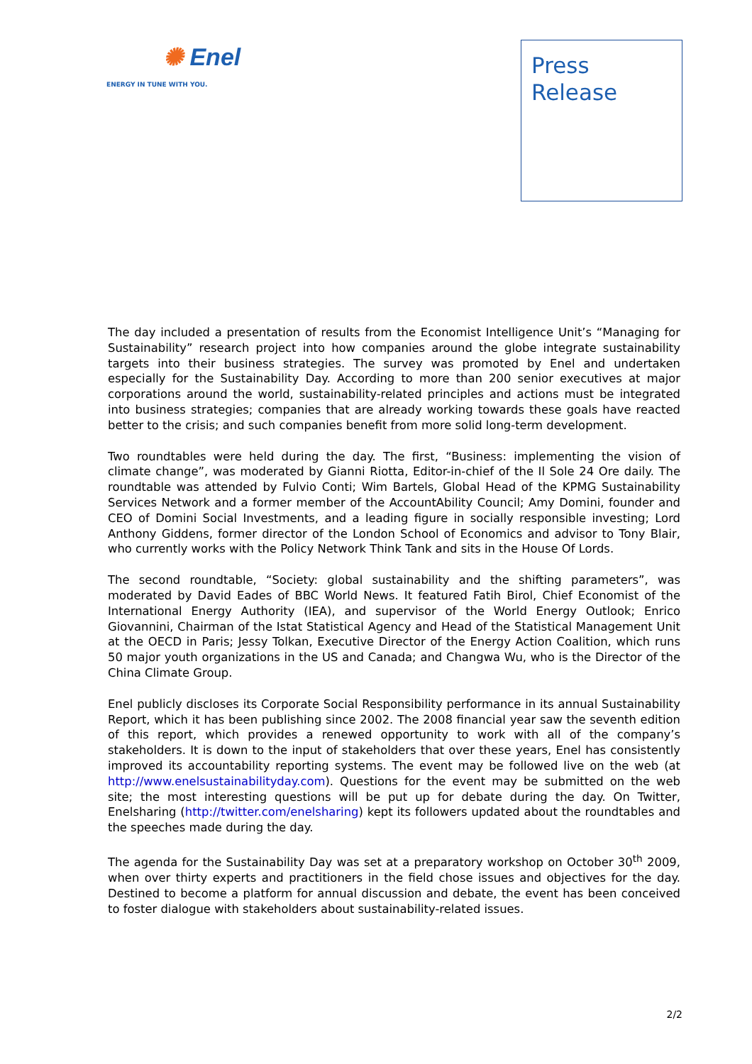✺ Enel
ENERGY IN TUNE WITH YOU.
Press
Release
The day included a presentation of results from the Economist Intelligence Unit’s “Managing for Sustainability” research project into how companies around the globe integrate sustainability targets into their business strategies. The survey was promoted by Enel and undertaken especially for the Sustainability Day. According to more than 200 senior executives at major corporations around the world, sustainability-related principles and actions must be integrated into business strategies; companies that are already working towards these goals have reacted better to the crisis; and such companies benefit from more solid long-term development.
Two roundtables were held during the day. The first, “Business: implementing the vision of climate change”, was moderated by Gianni Riotta, Editor-in-chief of the Il Sole 24 Ore daily. The roundtable was attended by Fulvio Conti; Wim Bartels, Global Head of the KPMG Sustainability Services Network and a former member of the AccountAbility Council; Amy Domini, founder and CEO of Domini Social Investments, and a leading figure in socially responsible investing; Lord Anthony Giddens, former director of the London School of Economics and advisor to Tony Blair, who currently works with the Policy Network Think Tank and sits in the House Of Lords.
The second roundtable, “Society: global sustainability and the shifting parameters”, was moderated by David Eades of BBC World News. It featured Fatih Birol, Chief Economist of the International Energy Authority (IEA), and supervisor of the World Energy Outlook; Enrico Giovannini, Chairman of the Istat Statistical Agency and Head of the Statistical Management Unit at the OECD in Paris; Jessy Tolkan, Executive Director of the Energy Action Coalition, which runs 50 major youth organizations in the US and Canada; and Changwa Wu, who is the Director of the China Climate Group.
Enel publicly discloses its Corporate Social Responsibility performance in its annual Sustainability Report, which it has been publishing since 2002. The 2008 financial year saw the seventh edition of this report, which provides a renewed opportunity to work with all of the company’s stakeholders. It is down to the input of stakeholders that over these years, Enel has consistently improved its accountability reporting systems. The event may be followed live on the web (at http://www.enelsustainabilityday.com). Questions for the event may be submitted on the web site; the most interesting questions will be put up for debate during the day. On Twitter, Enelsharing (http://twitter.com/enelsharing) kept its followers updated about the roundtables and the speeches made during the day.
The agenda for the Sustainability Day was set at a preparatory workshop on October 30<sup>th</sup> 2009, when over thirty experts and practitioners in the field chose issues and objectives for the day. Destined to become a platform for annual discussion and debate, the event has been conceived to foster dialogue with stakeholders about sustainability-related issues.
2/2